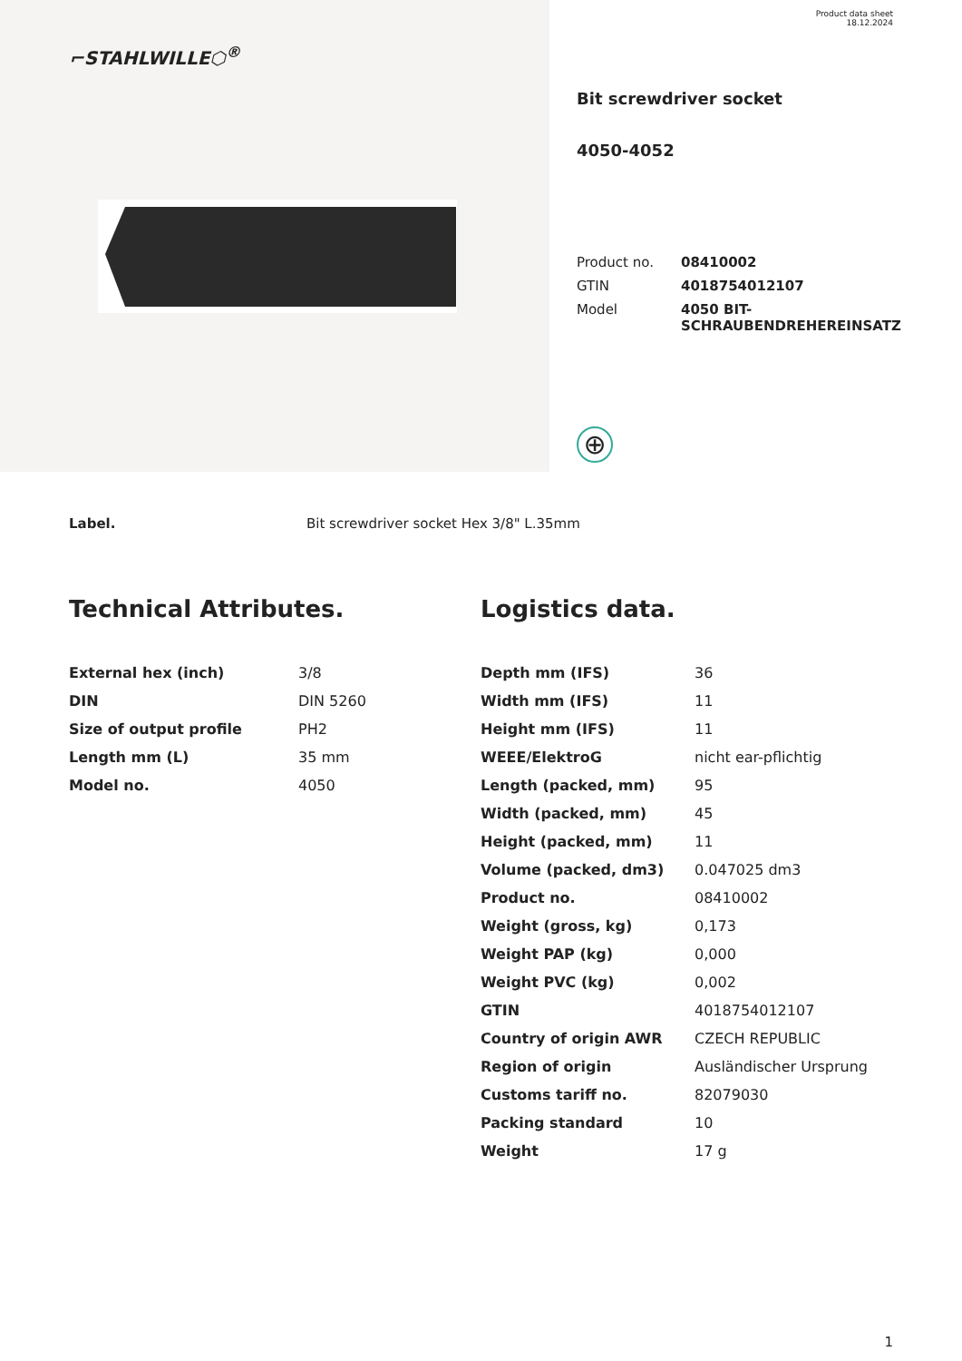⌐STAHLWILLE⬡<sup>®</sup>
Product data sheet
18.12.2024
Bit screwdriver socket
4050-4052
| Product no. | 08410002 |
| GTIN | 4018754012107 |
| Model | 4050 BIT- SCHRAUBENDREHEREINSATZ |
⊕
Label. Bit screwdriver socket Hex 3/8" L.35mm
Technical Attributes.
| External hex (inch) | 3/8 |
| DIN | DIN 5260 |
| Size of output profile | PH2 |
| Length mm (L) | 35 mm |
| Model no. | 4050 |
Logistics data.
| Depth mm (IFS) | 36 |
| Width mm (IFS) | 11 |
| Height mm (IFS) | 11 |
| WEEE/ElektroG | nicht ear-pflichtig |
| Length (packed, mm) | 95 |
| Width (packed, mm) | 45 |
| Height (packed, mm) | 11 |
| Volume (packed, dm3) | 0.047025 dm3 |
| Product no. | 08410002 |
| Weight (gross, kg) | 0,173 |
| Weight PAP (kg) | 0,000 |
| Weight PVC (kg) | 0,002 |
| GTIN | 4018754012107 |
| Country of origin AWR | CZECH REPUBLIC |
| Region of origin | Ausländischer Ursprung |
| Customs tariff no. | 82079030 |
| Packing standard | 10 |
| Weight | 17 g |
1